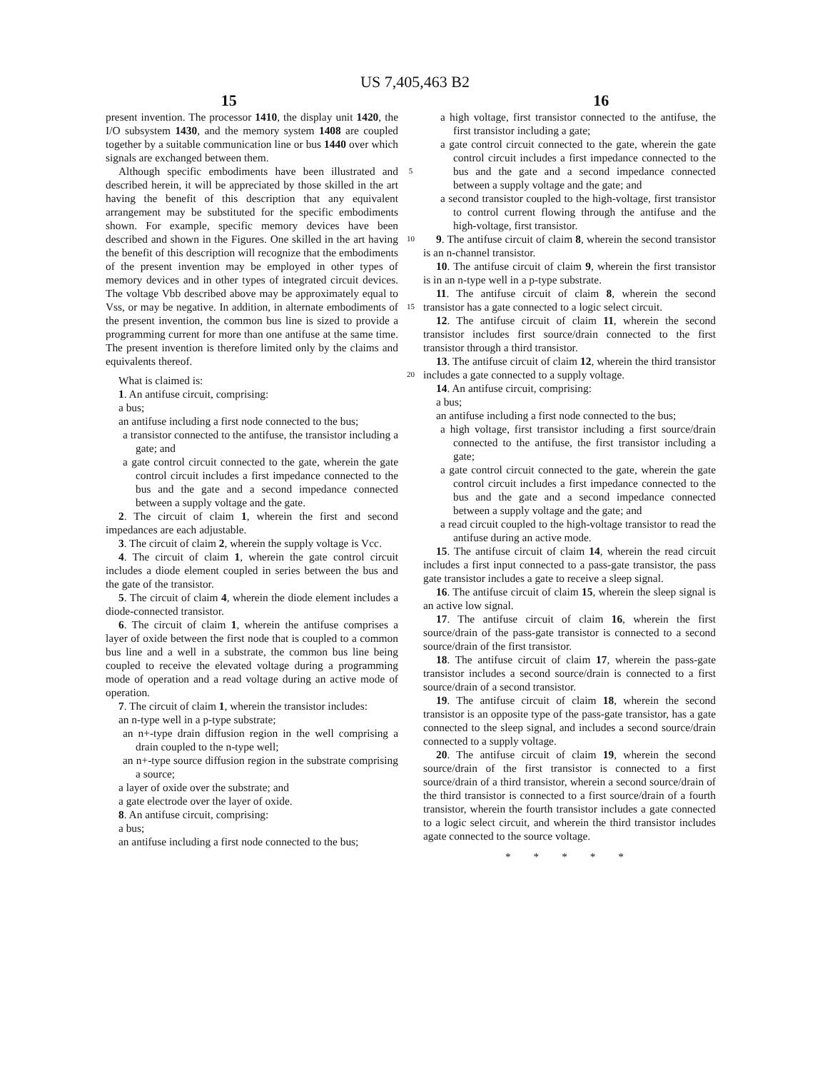US 7,405,463 B2
15 16
present invention. The processor 1410, the display unit 1420, the I/O subsystem 1430, and the memory system 1408 are coupled together by a suitable communication line or bus 1440 over which signals are exchanged between them.
Although specific embodiments have been illustrated and described herein, it will be appreciated by those skilled in the art having the benefit of this description that any equivalent arrangement may be substituted for the specific embodiments shown. For example, specific memory devices have been described and shown in the Figures. One skilled in the art having the benefit of this description will recognize that the embodiments of the present invention may be employed in other types of memory devices and in other types of integrated circuit devices. The voltage Vbb described above may be approximately equal to Vss, or may be negative. In addition, in alternate embodiments of the present invention, the common bus line is sized to provide a programming current for more than one antifuse at the same time. The present invention is therefore limited only by the claims and equivalents thereof.
What is claimed is:
1. An antifuse circuit, comprising:
a bus;
an antifuse including a first node connected to the bus;
a transistor connected to the antifuse, the transistor including a gate; and
a gate control circuit connected to the gate, wherein the gate control circuit includes a first impedance connected to the bus and the gate and a second impedance connected between a supply voltage and the gate.
2. The circuit of claim 1, wherein the first and second impedances are each adjustable.
3. The circuit of claim 2, wherein the supply voltage is Vcc.
4. The circuit of claim 1, wherein the gate control circuit includes a diode element coupled in series between the bus and the gate of the transistor.
5. The circuit of claim 4, wherein the diode element includes a diode-connected transistor.
6. The circuit of claim 1, wherein the antifuse comprises a layer of oxide between the first node that is coupled to a common bus line and a well in a substrate, the common bus line being coupled to receive the elevated voltage during a programming mode of operation and a read voltage during an active mode of operation.
7. The circuit of claim 1, wherein the transistor includes:
an n-type well in a p-type substrate;
an n+-type drain diffusion region in the well comprising a drain coupled to the n-type well;
an n+-type source diffusion region in the substrate comprising a source;
a layer of oxide over the substrate; and
a gate electrode over the layer of oxide.
8. An antifuse circuit, comprising:
a bus;
an antifuse including a first node connected to the bus;
5
10
15
20
a high voltage, first transistor connected to the antifuse, the first transistor including a gate;
a gate control circuit connected to the gate, wherein the gate control circuit includes a first impedance connected to the bus and the gate and a second impedance connected between a supply voltage and the gate; and
a second transistor coupled to the high-voltage, first transistor to control current flowing through the antifuse and the high-voltage, first transistor.
9. The antifuse circuit of claim 8, wherein the second transistor is an n-channel transistor.
10. The antifuse circuit of claim 9, wherein the first transistor is in an n-type well in a p-type substrate.
11. The antifuse circuit of claim 8, wherein the second transistor has a gate connected to a logic select circuit.
12. The antifuse circuit of claim 11, wherein the second transistor includes first source/drain connected to the first transistor through a third transistor.
13. The antifuse circuit of claim 12, wherein the third transistor includes a gate connected to a supply voltage.
14. An antifuse circuit, comprising:
a bus;
an antifuse including a first node connected to the bus;
a high voltage, first transistor including a first source/drain connected to the antifuse, the first transistor including a gate;
a gate control circuit connected to the gate, wherein the gate control circuit includes a first impedance connected to the bus and the gate and a second impedance connected between a supply voltage and the gate; and
a read circuit coupled to the high-voltage transistor to read the antifuse during an active mode.
15. The antifuse circuit of claim 14, wherein the read circuit includes a first input connected to a pass-gate transistor, the pass gate transistor includes a gate to receive a sleep signal.
16. The antifuse circuit of claim 15, wherein the sleep signal is an active low signal.
17. The antifuse circuit of claim 16, wherein the first source/drain of the pass-gate transistor is connected to a second source/drain of the first transistor.
18. The antifuse circuit of claim 17, wherein the pass-gate transistor includes a second source/drain is connected to a first source/drain of a second transistor.
19. The antifuse circuit of claim 18, wherein the second transistor is an opposite type of the pass-gate transistor, has a gate connected to the sleep signal, and includes a second source/drain connected to a supply voltage.
20. The antifuse circuit of claim 19, wherein the second source/drain of the first transistor is connected to a first source/drain of a third transistor, wherein a second source/drain of the third transistor is connected to a first source/drain of a fourth transistor, wherein the fourth transistor includes a gate connected to a logic select circuit, and wherein the third transistor includes agate connected to the source voltage.
* * * * *